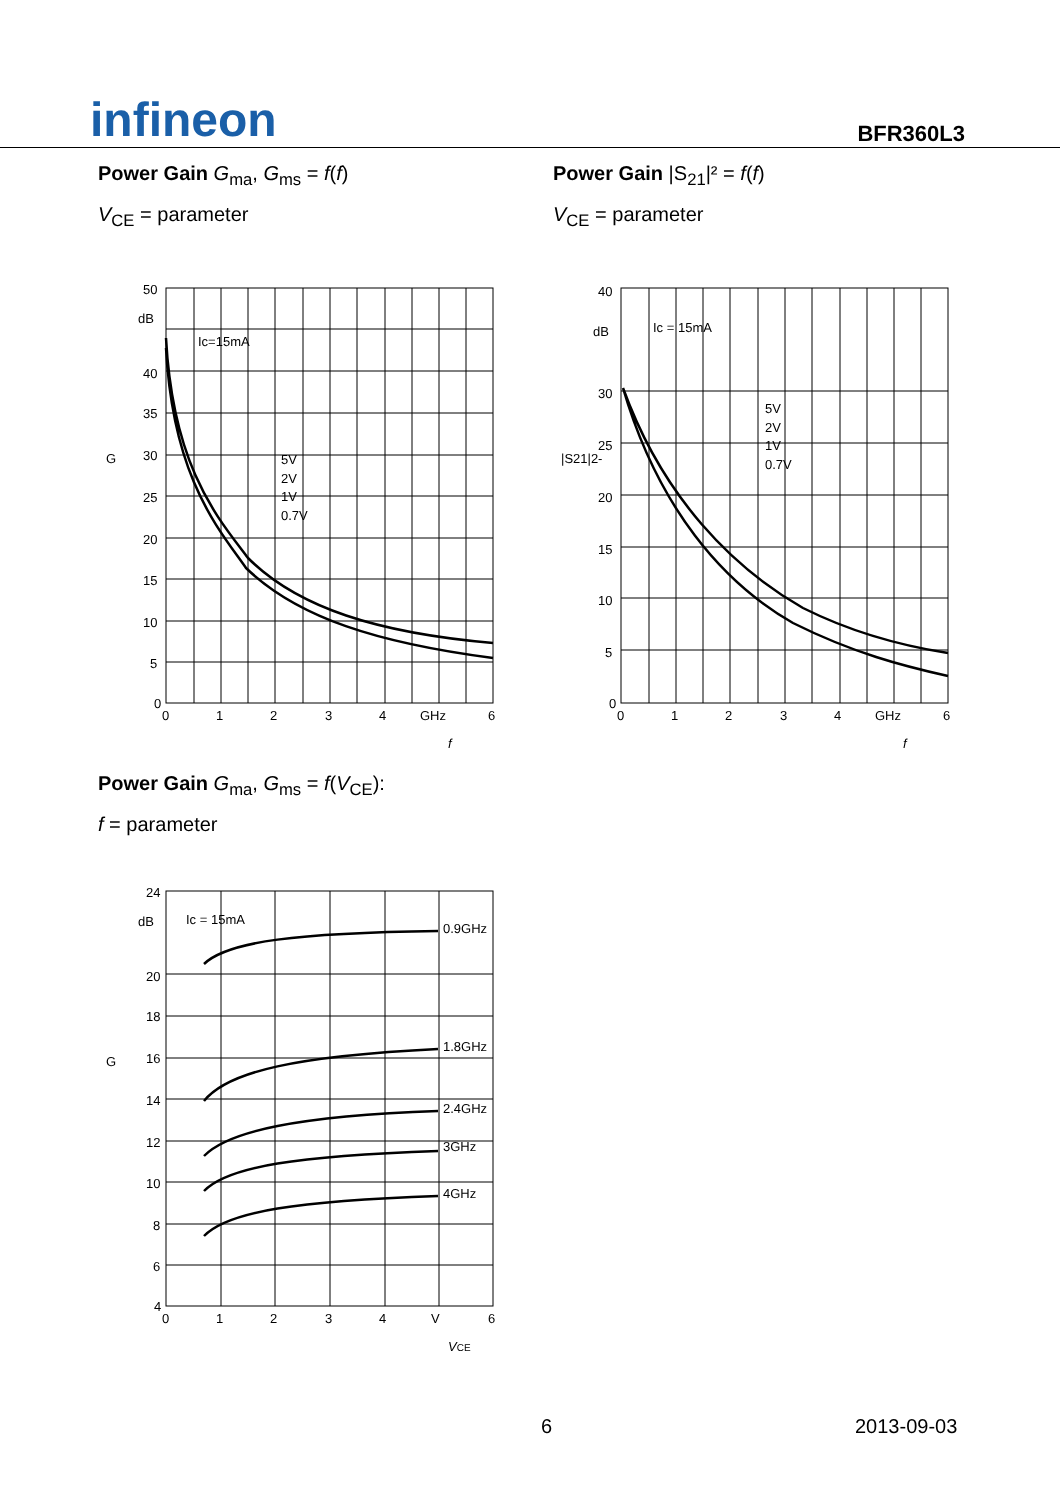infineon
BFR360L3
Power Gain G<sub>ma</sub>, G<sub>ms</sub> = f(f)
V<sub>CE</sub> = parameter
50
dB
40
35
30
25
20
15
10
5
0
0
1
2
3
4
GHz
6
Ic=15mA
5V
2V
1V
0.7V
G
f
Power Gain |S<sub>21</sub>|² = f(f)
V<sub>CE</sub> = parameter
40
dB
30
25
20
15
10
5
0
0
1
2
3
4
GHz
6
Ic = 15mA
5V
2V
1V
0.7V
|S21|2-
f
Power Gain G<sub>ma</sub>, G<sub>ms</sub> = f(V<sub>CE</sub>):
f = parameter
24
dB
20
18
16
14
12
10
8
6
4
0
1
2
3
4
V
6
Ic = 15mA
0.9GHz
1.8GHz
2.4GHz
3GHz
4GHz
G
VCE
6 2013-09-03